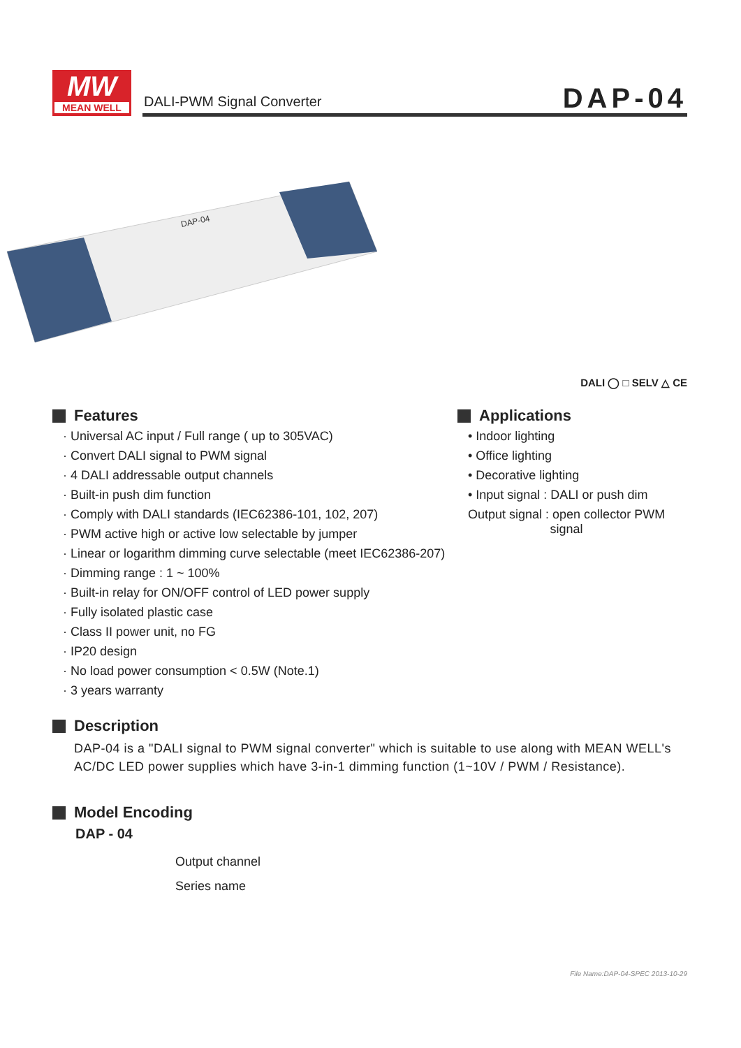MW
MEAN WELL
DALI-PWM Signal Converter DAP-04
DAP-04
DALI ◯ □ SELV △ CE
Features
· Universal AC input / Full range ( up to 305VAC)
· Convert DALI signal to PWM signal
· 4 DALI addressable output channels
· Built-in push dim function
· Comply with DALI standards (IEC62386-101, 102, 207)
· PWM active high or active low selectable by jumper
· Linear or logarithm dimming curve selectable (meet IEC62386-207)
· Dimming range : 1 ~ 100%
· Built-in relay for ON/OFF control of LED power supply
· Fully isolated plastic case
· Class II power unit, no FG
· IP20 design
· No load power consumption < 0.5W (Note.1)
· 3 years warranty
Applications
• Indoor lighting
• Office lighting
• Decorative lighting
• Input signal : DALI or push dim
Output signal : open collector PWM
signal
Description
DAP-04 is a "DALI signal to PWM signal converter" which is suitable to use along with MEAN WELL's AC/DC LED power supplies which have 3-in-1 dimming function (1~10V / PWM / Resistance).
Model Encoding
DAP - 04
Output channel
Series name
File Name:DAP-04-SPEC 2013-10-29